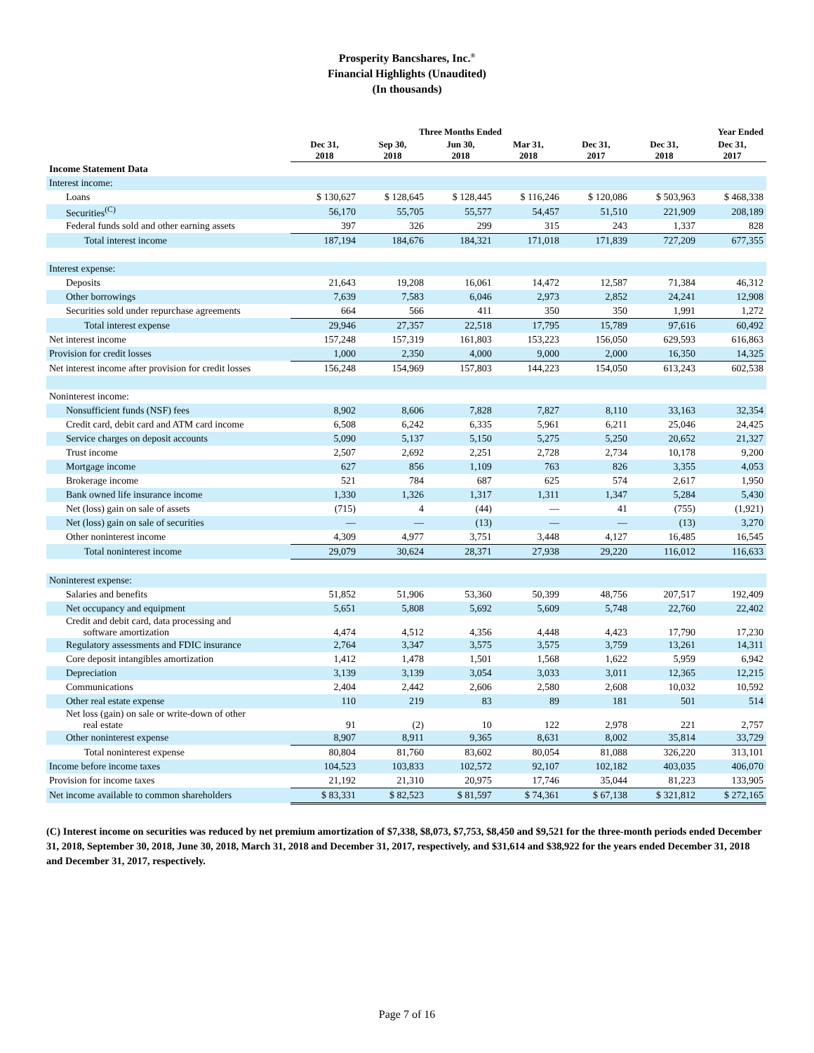Prosperity Bancshares, Inc.<sup>®</sup>
Financial Highlights (Unaudited)
(In thousands)
| | Three Months Ended | | | | | Year Ended | |
| --- | --- | --- | --- | --- | --- | --- | --- |
| | Dec 31, 2018 | Sep 30, 2018 | Jun 30, 2018 | Mar 31, 2018 | Dec 31, 2017 | Dec 31, 2018 | Dec 31, 2017 |
| Income Statement Data | | | | | | | |
| Interest income: | | | | | | | |
| Loans | $ 130,627 | $ 128,645 | $ 128,445 | $ 116,246 | $ 120,086 | $ 503,963 | $ 468,338 |
| Securities<sup>(C)</sup> | 56,170 | 55,705 | 55,577 | 54,457 | 51,510 | 221,909 | 208,189 |
| Federal funds sold and other earning assets | 397 | 326 | 299 | 315 | 243 | 1,337 | 828 |
| Total interest income | 187,194 | 184,676 | 184,321 | 171,018 | 171,839 | 727,209 | 677,355 |
| Interest expense: | | | | | | | |
| Deposits | 21,643 | 19,208 | 16,061 | 14,472 | 12,587 | 71,384 | 46,312 |
| Other borrowings | 7,639 | 7,583 | 6,046 | 2,973 | 2,852 | 24,241 | 12,908 |
| Securities sold under repurchase agreements | 664 | 566 | 411 | 350 | 350 | 1,991 | 1,272 |
| Total interest expense | 29,946 | 27,357 | 22,518 | 17,795 | 15,789 | 97,616 | 60,492 |
| Net interest income | 157,248 | 157,319 | 161,803 | 153,223 | 156,050 | 629,593 | 616,863 |
| Provision for credit losses | 1,000 | 2,350 | 4,000 | 9,000 | 2,000 | 16,350 | 14,325 |
| Net interest income after provision for credit losses | 156,248 | 154,969 | 157,803 | 144,223 | 154,050 | 613,243 | 602,538 |
| Noninterest income: | | | | | | | |
| Nonsufficient funds (NSF) fees | 8,902 | 8,606 | 7,828 | 7,827 | 8,110 | 33,163 | 32,354 |
| Credit card, debit card and ATM card income | 6,508 | 6,242 | 6,335 | 5,961 | 6,211 | 25,046 | 24,425 |
| Service charges on deposit accounts | 5,090 | 5,137 | 5,150 | 5,275 | 5,250 | 20,652 | 21,327 |
| Trust income | 2,507 | 2,692 | 2,251 | 2,728 | 2,734 | 10,178 | 9,200 |
| Mortgage income | 627 | 856 | 1,109 | 763 | 826 | 3,355 | 4,053 |
| Brokerage income | 521 | 784 | 687 | 625 | 574 | 2,617 | 1,950 |
| Bank owned life insurance income | 1,330 | 1,326 | 1,317 | 1,311 | 1,347 | 5,284 | 5,430 |
| Net (loss) gain on sale of assets | (715) | 4 | (44) | — | 41 | (755) | (1,921) |
| Net (loss) gain on sale of securities | — | — | (13) | — | — | (13) | 3,270 |
| Other noninterest income | 4,309 | 4,977 | 3,751 | 3,448 | 4,127 | 16,485 | 16,545 |
| Total noninterest income | 29,079 | 30,624 | 28,371 | 27,938 | 29,220 | 116,012 | 116,633 |
| Noninterest expense: | | | | | | | |
| Salaries and benefits | 51,852 | 51,906 | 53,360 | 50,399 | 48,756 | 207,517 | 192,409 |
| Net occupancy and equipment | 5,651 | 5,808 | 5,692 | 5,609 | 5,748 | 22,760 | 22,402 |
| Credit and debit card, data processing and software amortization | 4,474 | 4,512 | 4,356 | 4,448 | 4,423 | 17,790 | 17,230 |
| Regulatory assessments and FDIC insurance | 2,764 | 3,347 | 3,575 | 3,575 | 3,759 | 13,261 | 14,311 |
| Core deposit intangibles amortization | 1,412 | 1,478 | 1,501 | 1,568 | 1,622 | 5,959 | 6,942 |
| Depreciation | 3,139 | 3,139 | 3,054 | 3,033 | 3,011 | 12,365 | 12,215 |
| Communications | 2,404 | 2,442 | 2,606 | 2,580 | 2,608 | 10,032 | 10,592 |
| Other real estate expense | 110 | 219 | 83 | 89 | 181 | 501 | 514 |
| Net loss (gain) on sale or write-down of other real estate | 91 | (2) | 10 | 122 | 2,978 | 221 | 2,757 |
| Other noninterest expense | 8,907 | 8,911 | 9,365 | 8,631 | 8,002 | 35,814 | 33,729 |
| Total noninterest expense | 80,804 | 81,760 | 83,602 | 80,054 | 81,088 | 326,220 | 313,101 |
| Income before income taxes | 104,523 | 103,833 | 102,572 | 92,107 | 102,182 | 403,035 | 406,070 |
| Provision for income taxes | 21,192 | 21,310 | 20,975 | 17,746 | 35,044 | 81,223 | 133,905 |
| Net income available to common shareholders | $ 83,331 | $ 82,523 | $ 81,597 | $ 74,361 | $ 67,138 | $ 321,812 | $ 272,165 |
(C) Interest income on securities was reduced by net premium amortization of $7,338, $8,073, $7,753, $8,450 and $9,521 for the three-month periods ended December 31, 2018, September 30, 2018, June 30, 2018, March 31, 2018 and December 31, 2017, respectively, and $31,614 and $38,922 for the years ended December 31, 2018 and December 31, 2017, respectively.
Page 7 of 16